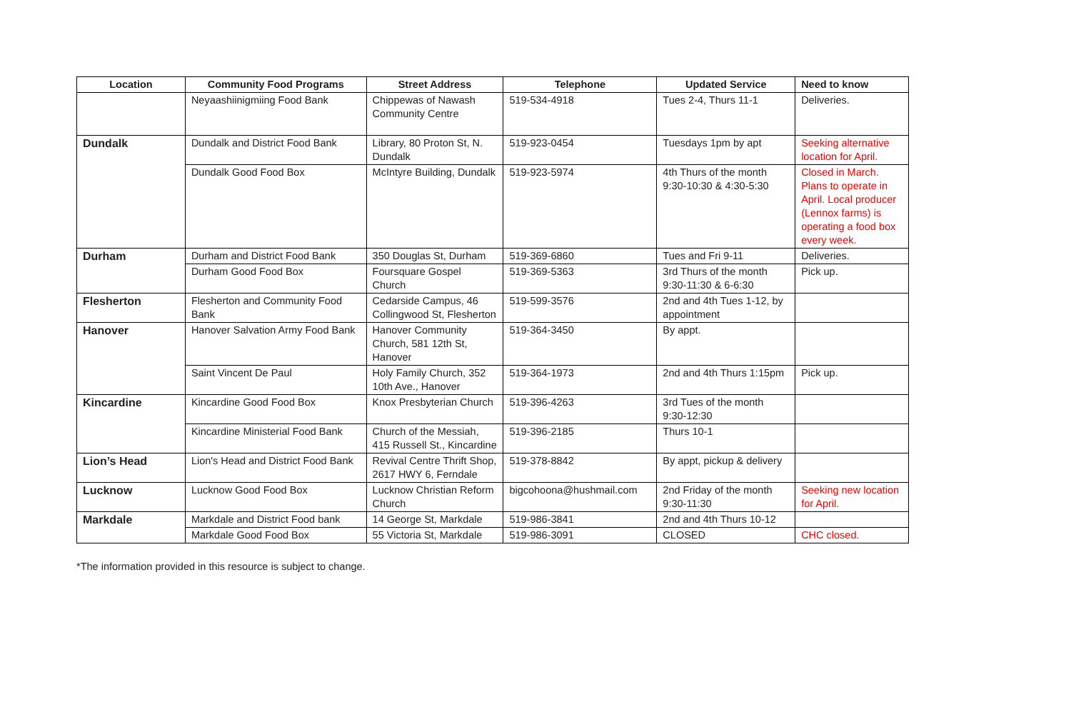| Location | Community Food Programs | Street Address | Telephone | Updated Service | Need to know |
| --- | --- | --- | --- | --- | --- |
| | Neyaashiinigmiing Food Bank | Chippewas of Nawash Community Centre | 519-534-4918 | Tues 2-4, Thurs 11-1 | Deliveries. |
| Dundalk | Dundalk and District Food Bank | Library, 80 Proton St, N. Dundalk | 519-923-0454 | Tuesdays 1pm by apt | Seeking alternative location for April. |
| | Dundalk Good Food Box | McIntyre Building, Dundalk | 519-923-5974 | 4th Thurs of the month 9:30-10:30 & 4:30-5:30 | Closed in March. Plans to operate in April. Local producer (Lennox farms) is operating a food box every week. |
| Durham | Durham and District Food Bank | 350 Douglas St, Durham | 519-369-6860 | Tues and Fri 9-11 | Deliveries. |
| | Durham Good Food Box | Foursquare Gospel Church | 519-369-5363 | 3rd Thurs of the month 9:30-11:30 & 6-6:30 | Pick up. |
| Flesherton | Flesherton and Community Food Bank | Cedarside Campus, 46 Collingwood St, Flesherton | 519-599-3576 | 2nd and 4th Tues 1-12, by appointment | |
| Hanover | Hanover Salvation Army Food Bank | Hanover Community Church, 581 12th St, Hanover | 519-364-3450 | By appt. | |
| | Saint Vincent De Paul | Holy Family Church, 352 10th Ave., Hanover | 519-364-1973 | 2nd and 4th Thurs 1:15pm | Pick up. |
| Kincardine | Kincardine Good Food Box | Knox Presbyterian Church | 519-396-4263 | 3rd Tues of the month 9:30-12:30 | |
| | Kincardine Ministerial Food Bank | Church of the Messiah, 415 Russell St., Kincardine | 519-396-2185 | Thurs 10-1 | |
| Lion’s Head | Lion's Head and District Food Bank | Revival Centre Thrift Shop, 2617 HWY 6, Ferndale | 519-378-8842 | By appt, pickup & delivery | |
| Lucknow | Lucknow Good Food Box | Lucknow Christian Reform Church | bigcohoona@hushmail.com | 2nd Friday of the month 9:30-11:30 | Seeking new location for April. |
| Markdale | Markdale and District Food bank | 14 George St, Markdale | 519-986-3841 | 2nd and 4th Thurs 10-12 | |
| | Markdale Good Food Box | 55 Victoria St, Markdale | 519-986-3091 | CLOSED | CHC closed. |
*The information provided in this resource is subject to change.